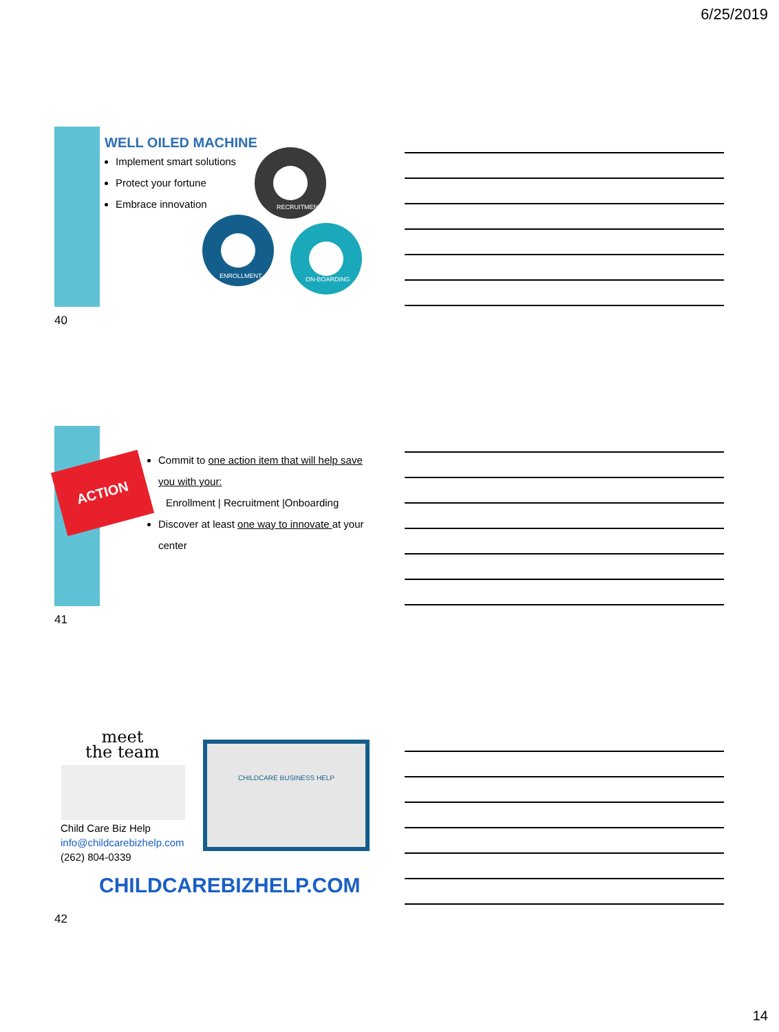6/25/2019
WELL OILED MACHINE
Implement smart solutions
Protect your fortune
Embrace innovation
RECRUITMENT
ENROLLMENT
ON-BOARDING
40
ACTION
Commit to one action item that will help save you with your:
Enrollment | Recruitment |Onboarding
Discover at least one way to innovate at your center
41
meet
the team
Child Care Biz Help
info@childcarebizhelp.com
(262) 804-0339
CHILDCARE BUSINESS HELP
CHILDCAREBIZHELP.COM
42
14